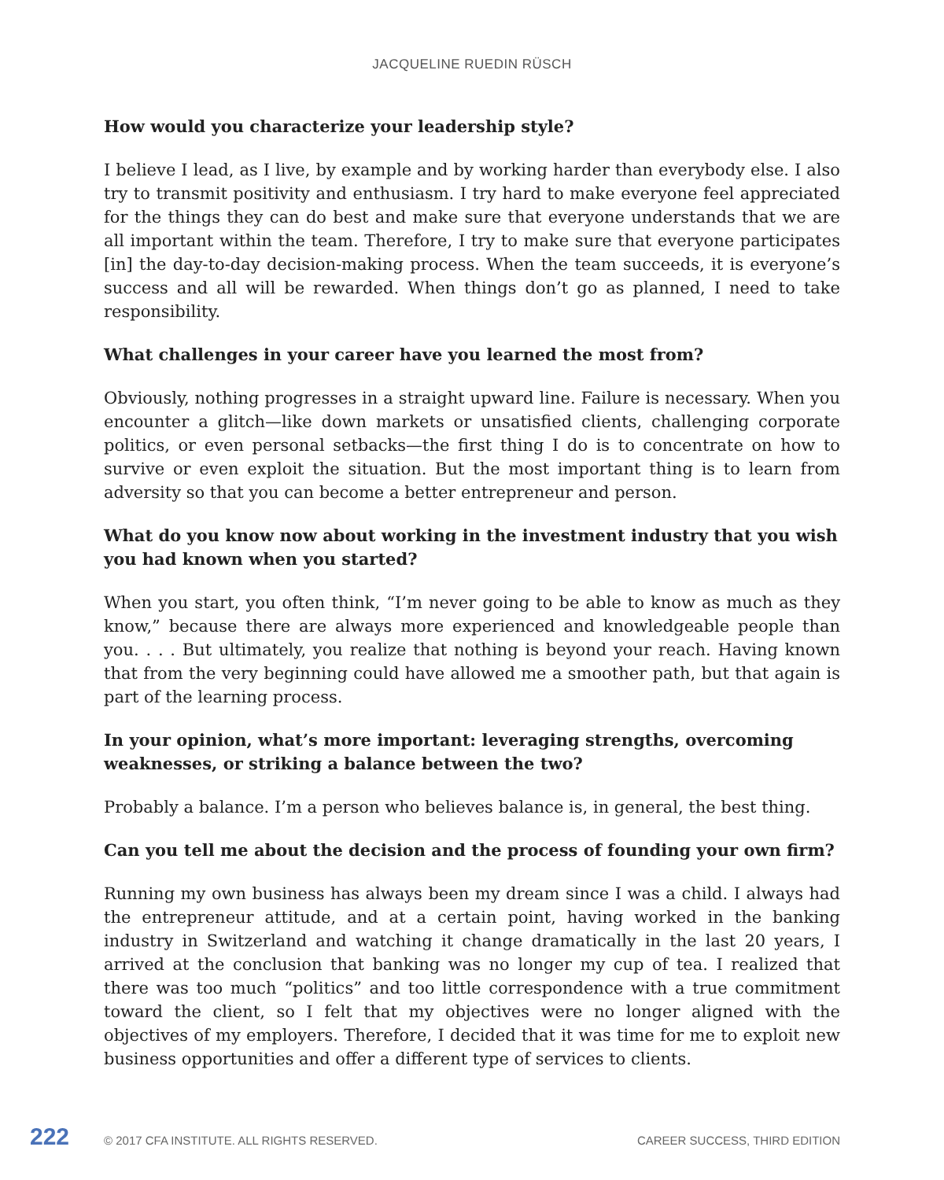JACQUELINE RUEDIN RÜSCH
How would you characterize your leadership style?
I believe I lead, as I live, by example and by working harder than everybody else. I also try to transmit positivity and enthusiasm. I try hard to make everyone feel appreciated for the things they can do best and make sure that everyone understands that we are all important within the team. Therefore, I try to make sure that everyone participates [in] the day-to-day decision-making process. When the team succeeds, it is everyone’s success and all will be rewarded. When things don’t go as planned, I need to take responsibility.
What challenges in your career have you learned the most from?
Obviously, nothing progresses in a straight upward line. Failure is necessary. When you encounter a glitch—like down markets or unsatisfied clients, challenging corporate politics, or even personal setbacks—the first thing I do is to concentrate on how to survive or even exploit the situation. But the most important thing is to learn from adversity so that you can become a better entrepreneur and person.
What do you know now about working in the investment industry that you wish you had known when you started?
When you start, you often think, “I’m never going to be able to know as much as they know,” because there are always more experienced and knowledgeable people than you. . . . But ultimately, you realize that nothing is beyond your reach. Having known that from the very beginning could have allowed me a smoother path, but that again is part of the learning process.
In your opinion, what’s more important: leveraging strengths, overcoming weaknesses, or striking a balance between the two?
Probably a balance. I’m a person who believes balance is, in general, the best thing.
Can you tell me about the decision and the process of founding your own firm?
Running my own business has always been my dream since I was a child. I always had the entrepreneur attitude, and at a certain point, having worked in the banking industry in Switzerland and watching it change dramatically in the last 20 years, I arrived at the conclusion that banking was no longer my cup of tea. I realized that there was too much “politics” and too little correspondence with a true commitment toward the client, so I felt that my objectives were no longer aligned with the objectives of my employers. Therefore, I decided that it was time for me to exploit new business opportunities and offer a different type of services to clients.
222 © 2017 CFA INSTITUTE. ALL RIGHTS RESERVED. CAREER SUCCESS, THIRD EDITION